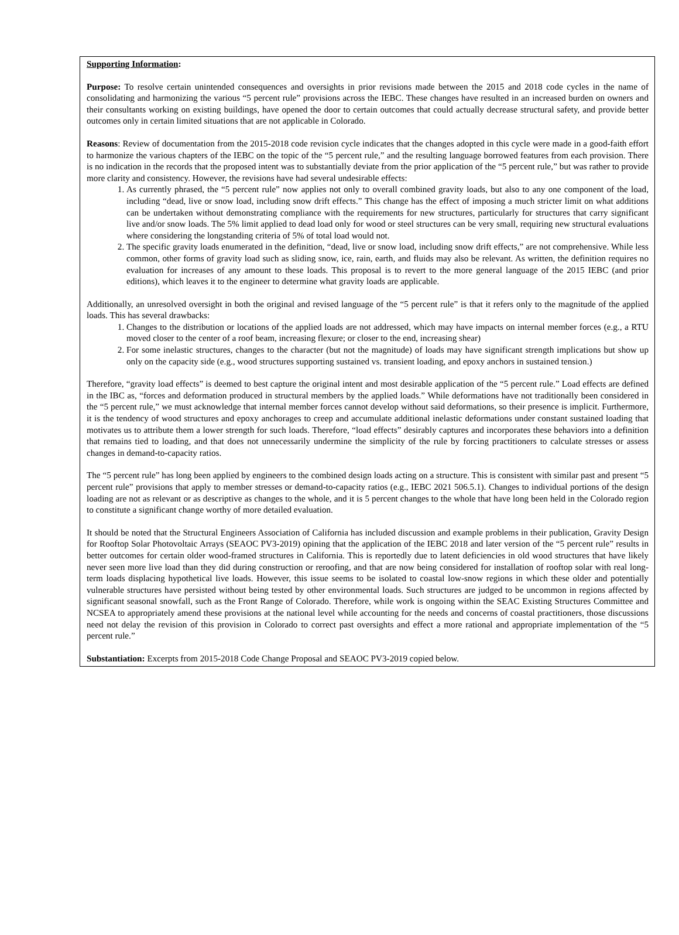Supporting Information:
Purpose: To resolve certain unintended consequences and oversights in prior revisions made between the 2015 and 2018 code cycles in the name of consolidating and harmonizing the various “5 percent rule” provisions across the IEBC. These changes have resulted in an increased burden on owners and their consultants working on existing buildings, have opened the door to certain outcomes that could actually decrease structural safety, and provide better outcomes only in certain limited situations that are not applicable in Colorado.
Reasons: Review of documentation from the 2015-2018 code revision cycle indicates that the changes adopted in this cycle were made in a good-faith effort to harmonize the various chapters of the IEBC on the topic of the “5 percent rule,” and the resulting language borrowed features from each provision. There is no indication in the records that the proposed intent was to substantially deviate from the prior application of the “5 percent rule,” but was rather to provide more clarity and consistency. However, the revisions have had several undesirable effects:
1. As currently phrased, the “5 percent rule” now applies not only to overall combined gravity loads, but also to any one component of the load, including “dead, live or snow load, including snow drift effects.” This change has the effect of imposing a much stricter limit on what additions can be undertaken without demonstrating compliance with the requirements for new structures, particularly for structures that carry significant live and/or snow loads. The 5% limit applied to dead load only for wood or steel structures can be very small, requiring new structural evaluations where considering the longstanding criteria of 5% of total load would not.
2. The specific gravity loads enumerated in the definition, “dead, live or snow load, including snow drift effects,” are not comprehensive. While less common, other forms of gravity load such as sliding snow, ice, rain, earth, and fluids may also be relevant. As written, the definition requires no evaluation for increases of any amount to these loads. This proposal is to revert to the more general language of the 2015 IEBC (and prior editions), which leaves it to the engineer to determine what gravity loads are applicable.
Additionally, an unresolved oversight in both the original and revised language of the “5 percent rule” is that it refers only to the magnitude of the applied loads. This has several drawbacks:
1. Changes to the distribution or locations of the applied loads are not addressed, which may have impacts on internal member forces (e.g., a RTU moved closer to the center of a roof beam, increasing flexure; or closer to the end, increasing shear)
2. For some inelastic structures, changes to the character (but not the magnitude) of loads may have significant strength implications but show up only on the capacity side (e.g., wood structures supporting sustained vs. transient loading, and epoxy anchors in sustained tension.)
Therefore, “gravity load effects” is deemed to best capture the original intent and most desirable application of the “5 percent rule.” Load effects are defined in the IBC as, “forces and deformation produced in structural members by the applied loads.” While deformations have not traditionally been considered in the “5 percent rule,” we must acknowledge that internal member forces cannot develop without said deformations, so their presence is implicit. Furthermore, it is the tendency of wood structures and epoxy anchorages to creep and accumulate additional inelastic deformations under constant sustained loading that motivates us to attribute them a lower strength for such loads. Therefore, “load effects” desirably captures and incorporates these behaviors into a definition that remains tied to loading, and that does not unnecessarily undermine the simplicity of the rule by forcing practitioners to calculate stresses or assess changes in demand-to-capacity ratios.
The “5 percent rule” has long been applied by engineers to the combined design loads acting on a structure. This is consistent with similar past and present “5 percent rule” provisions that apply to member stresses or demand-to-capacity ratios (e.g., IEBC 2021 506.5.1). Changes to individual portions of the design loading are not as relevant or as descriptive as changes to the whole, and it is 5 percent changes to the whole that have long been held in the Colorado region to constitute a significant change worthy of more detailed evaluation.
It should be noted that the Structural Engineers Association of California has included discussion and example problems in their publication, Gravity Design for Rooftop Solar Photovoltaic Arrays (SEAOC PV3-2019) opining that the application of the IEBC 2018 and later version of the “5 percent rule” results in better outcomes for certain older wood-framed structures in California. This is reportedly due to latent deficiencies in old wood structures that have likely never seen more live load than they did during construction or reroofing, and that are now being considered for installation of rooftop solar with real long-term loads displacing hypothetical live loads. However, this issue seems to be isolated to coastal low-snow regions in which these older and potentially vulnerable structures have persisted without being tested by other environmental loads. Such structures are judged to be uncommon in regions affected by significant seasonal snowfall, such as the Front Range of Colorado. Therefore, while work is ongoing within the SEAC Existing Structures Committee and NCSEA to appropriately amend these provisions at the national level while accounting for the needs and concerns of coastal practitioners, those discussions need not delay the revision of this provision in Colorado to correct past oversights and effect a more rational and appropriate implementation of the “5 percent rule.”
Substantiation: Excerpts from 2015-2018 Code Change Proposal and SEAOC PV3-2019 copied below.